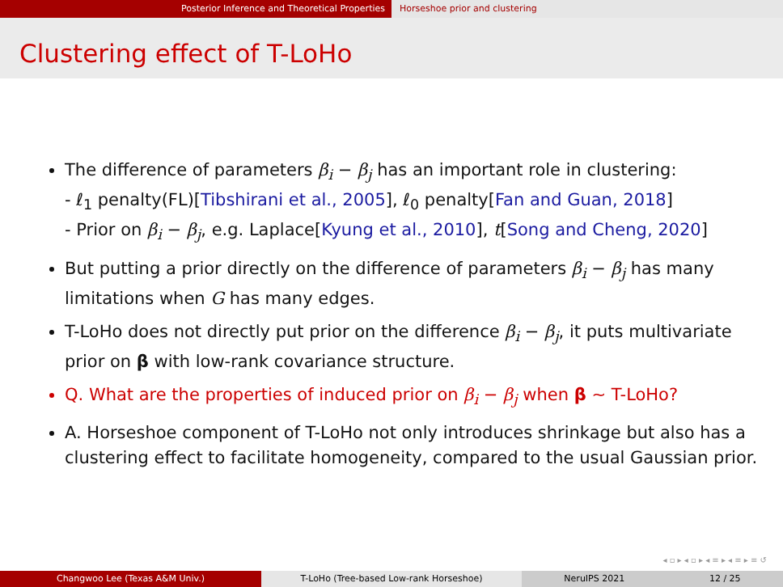Posterior Inference and Theoretical Properties Horseshoe prior and clustering
Clustering effect of T-LoHo
The difference of parameters β<sub>i</sub> − β<sub>j</sub> has an important role in clustering:
- ℓ<sub>1</sub> penalty(FL)[Tibshirani et al., 2005], ℓ<sub>0</sub> penalty[Fan and Guan, 2018]
- Prior on β<sub>i</sub> − β<sub>j</sub>, e.g. Laplace[Kyung et al., 2010], t[Song and Cheng, 2020]
But putting a prior directly on the difference of parameters β<sub>i</sub> − β<sub>j</sub> has many limitations when G has many edges.
T-LoHo does not directly put prior on the difference β<sub>i</sub> − β<sub>j</sub>, it puts multivariate prior on β with low-rank covariance structure.
Q. What are the properties of induced prior on β<sub>i</sub> − β<sub>j</sub> when β ∼ T-LoHo?
A. Horseshoe component of T-LoHo not only introduces shrinkage but also has a clustering effect to facilitate homogeneity, compared to the usual Gaussian prior.
◂ ▫ ▸ ◂ ▫ ▸ ◂ ≡ ▸ ◂ ≡ ▸ ≡ ↺
Changwoo Lee (Texas A&M Univ.) T-LoHo (Tree-based Low-rank Horseshoe) NeruIPS 2021 12 / 25